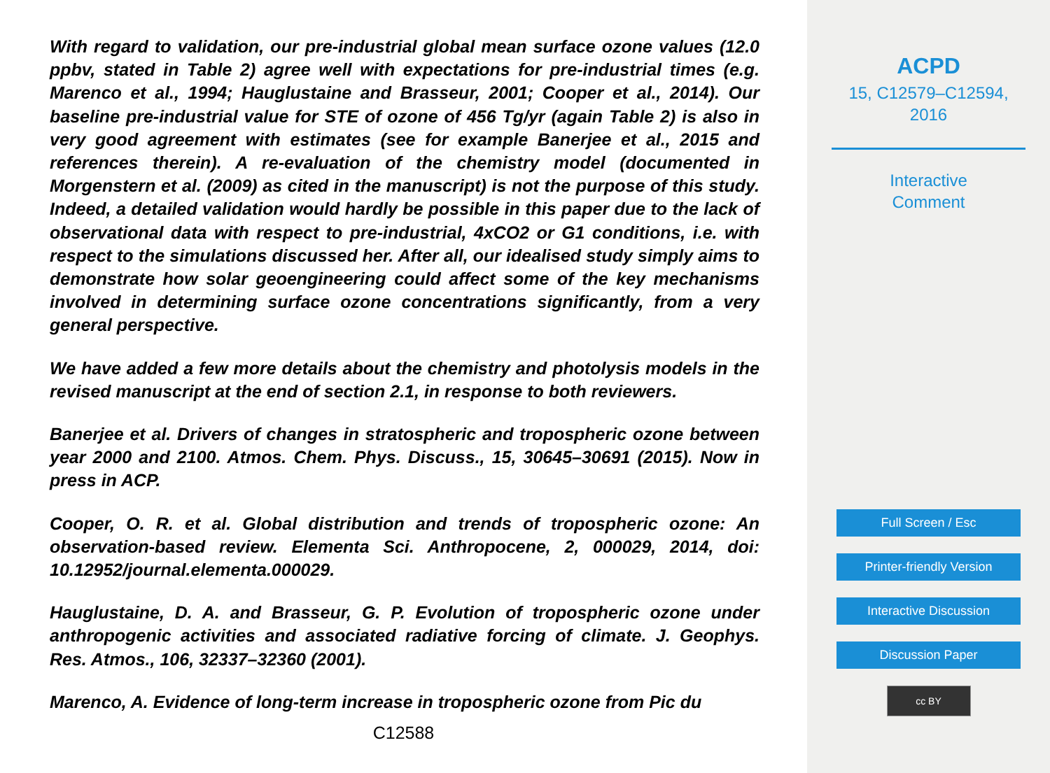With regard to validation, our pre-industrial global mean surface ozone values (12.0 ppbv, stated in Table 2) agree well with expectations for pre-industrial times (e.g. Marenco et al., 1994; Hauglustaine and Brasseur, 2001; Cooper et al., 2014). Our baseline pre-industrial value for STE of ozone of 456 Tg/yr (again Table 2) is also in very good agreement with estimates (see for example Banerjee et al., 2015 and references therein). A re-evaluation of the chemistry model (documented in Morgenstern et al. (2009) as cited in the manuscript) is not the purpose of this study. Indeed, a detailed validation would hardly be possible in this paper due to the lack of observational data with respect to pre-industrial, 4xCO2 or G1 conditions, i.e. with respect to the simulations discussed her. After all, our idealised study simply aims to demonstrate how solar geoengineering could affect some of the key mechanisms involved in determining surface ozone concentrations significantly, from a very general perspective.
We have added a few more details about the chemistry and photolysis models in the revised manuscript at the end of section 2.1, in response to both reviewers.
Banerjee et al. Drivers of changes in stratospheric and tropospheric ozone between year 2000 and 2100. Atmos. Chem. Phys. Discuss., 15, 30645–30691 (2015). Now in press in ACP.
Cooper, O. R. et al. Global distribution and trends of tropospheric ozone: An observation-based review. Elementa Sci. Anthropocene, 2, 000029, 2014, doi: 10.12952/journal.elementa.000029.
Hauglustaine, D. A. and Brasseur, G. P. Evolution of tropospheric ozone under anthropogenic activities and associated radiative forcing of climate. J. Geophys. Res. Atmos., 106, 32337–32360 (2001).
Marenco, A. Evidence of long-term increase in tropospheric ozone from Pic du
C12588
ACPD
15, C12579–C12594,
2016
Interactive
Comment
Full Screen / Esc
Printer-friendly Version
Interactive Discussion
Discussion Paper
cc BY